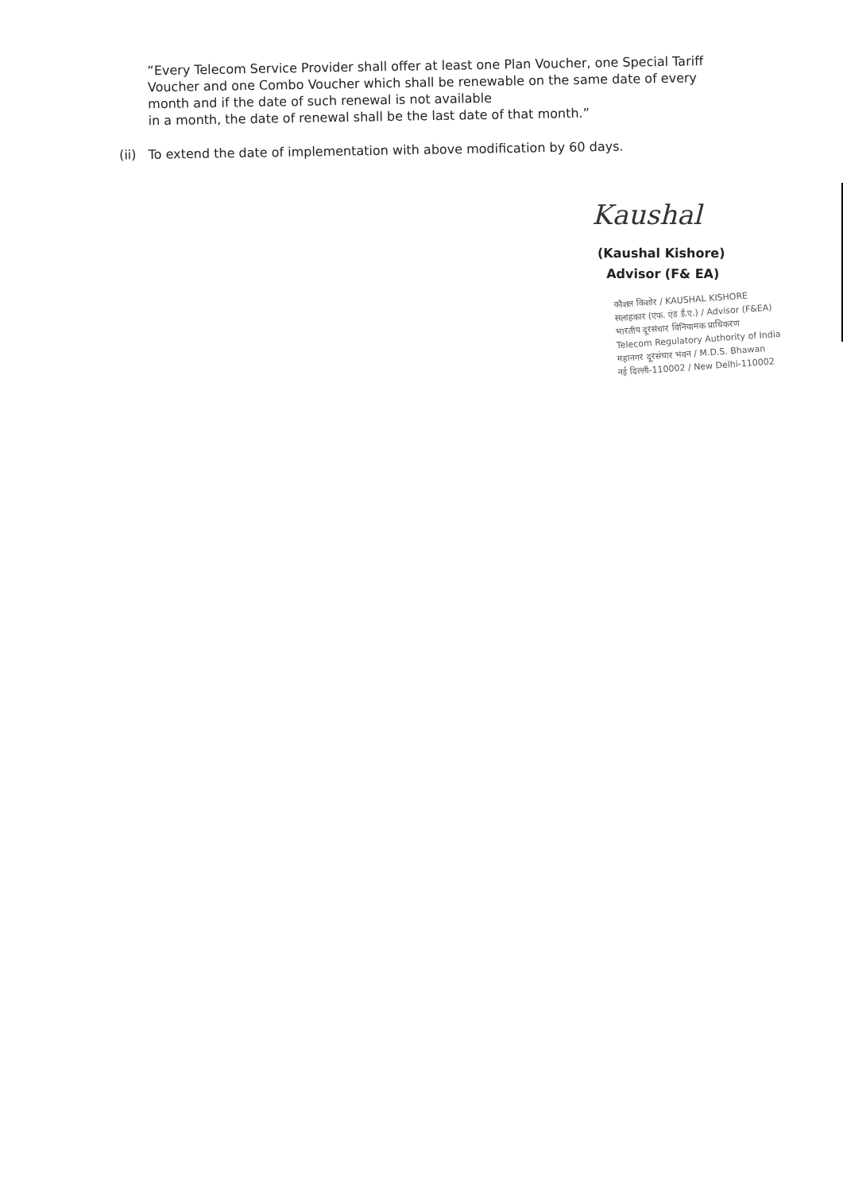“Every Telecom Service Provider shall offer at least one Plan Voucher, one Special Tariff Voucher and one Combo Voucher which shall be renewable on the same date of every month and if the date of such renewal is not available
in a month, the date of renewal shall be the last date of that month.”
(ii) To extend the date of implementation with above modification by 60 days.
Kaushal
(Kaushal Kishore)
Advisor (F& EA)
कौशल किशोर / KAUSHAL KISHORE
सलाहकार (एफ. एंड ई.ए.) / Advisor (F&EA)
भारतीय दूरसंचार विनियामक प्राधिकरण
Telecom Regulatory Authority of India
महानगर दूरसंचार भवन / M.D.S. Bhawan
नई दिल्ली-110002 / New Delhi-110002